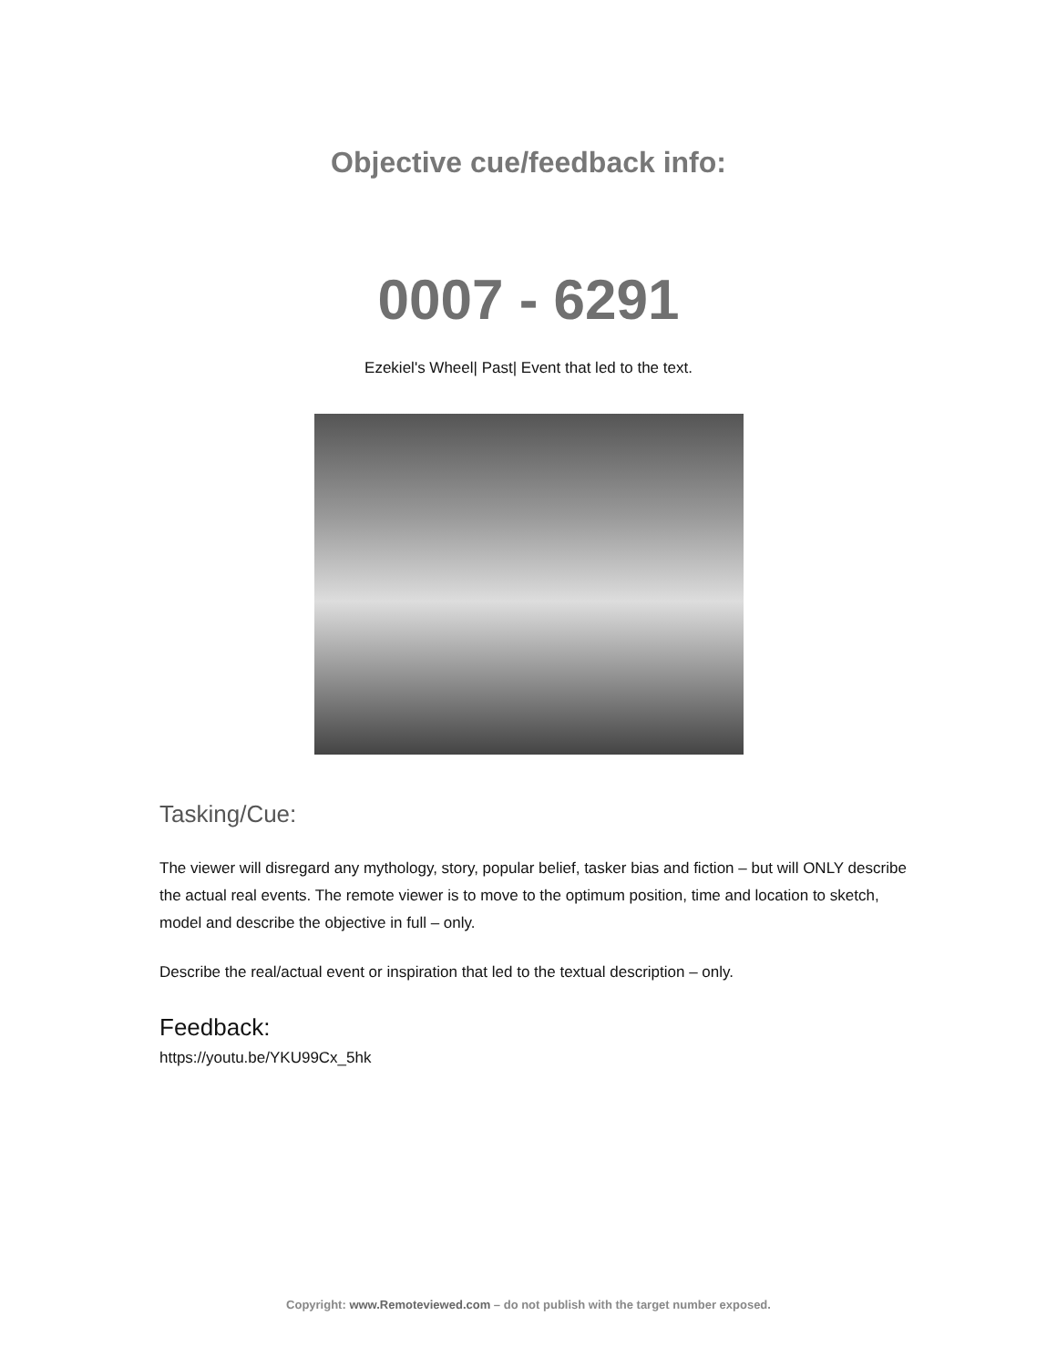Objective cue/feedback info:
0007 - 6291
Ezekiel's Wheel| Past| Event that led to the text.
Tasking/Cue:
The viewer will disregard any mythology, story, popular belief, tasker bias and fiction – but will ONLY describe the actual real events. The remote viewer is to move to the optimum position, time and location to sketch, model and describe the objective in full – only.
Describe the real/actual event or inspiration that led to the textual description – only.
Feedback:
https://youtu.be/YKU99Cx_5hk
Copyright: www.Remoteviewed.com – do not publish with the target number exposed.